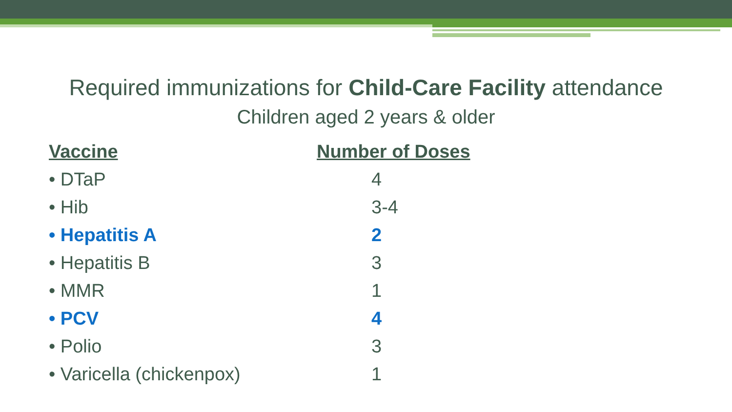Required immunizations for Child-Care Facility attendance
Children aged 2 years & older
| Vaccine | Number of Doses |
| --- | --- |
| • DTaP | 4 |
| • Hib | 3-4 |
| • Hepatitis A | 2 |
| • Hepatitis B | 3 |
| • MMR | 1 |
| • PCV | 4 |
| • Polio | 3 |
| • Varicella (chickenpox) | 1 |